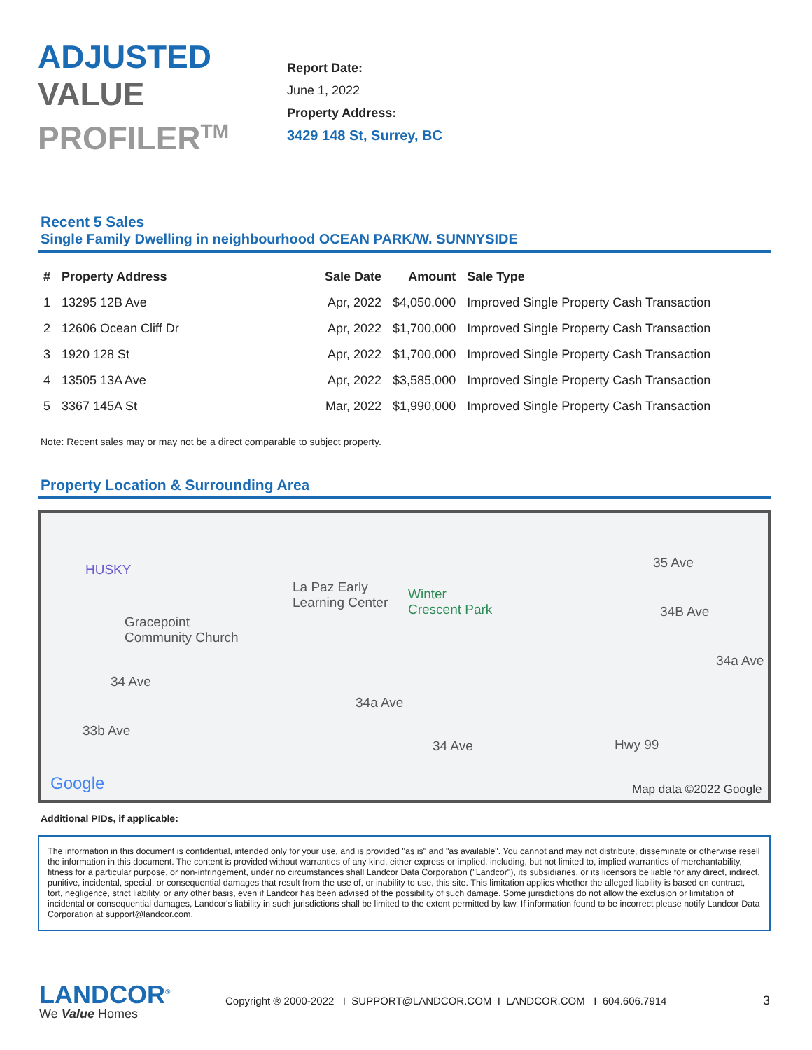ADJUSTED
VALUE
PROFILER<sup>TM</sup>
Report Date:
June 1, 2022
Property Address:
3429 148 St, Surrey, BC
Recent 5 Sales
Single Family Dwelling in neighbourhood OCEAN PARK/W. SUNNYSIDE
| # | Property Address | Sale Date | Amount | Sale Type |
| --- | --- | --- | --- | --- |
| 1 | 13295 12B Ave | Apr, 2022 | $4,050,000 | Improved Single Property Cash Transaction |
| 2 | 12606 Ocean Cliff Dr | Apr, 2022 | $1,700,000 | Improved Single Property Cash Transaction |
| 3 | 1920 128 St | Apr, 2022 | $1,700,000 | Improved Single Property Cash Transaction |
| 4 | 13505 13A Ave | Apr, 2022 | $3,585,000 | Improved Single Property Cash Transaction |
| 5 | 3367 145A St | Mar, 2022 | $1,990,000 | Improved Single Property Cash Transaction |
Note: Recent sales may or may not be a direct comparable to subject property.
Property Location & Surrounding Area
HUSKY
Gracepoint
Community Church
La Paz Early
Learning Center
Winter
Crescent Park
35 Ave
34B Ave
34a Ave
34a Ave
34 Ave
34 Ave
33b Ave
Hwy 99
Google Map data ©2022 Google
Additional PIDs, if applicable:
The information in this document is confidential, intended only for your use, and is provided "as is" and "as available". You cannot and may not distribute, disseminate or otherwise resell the information in this document. The content is provided without warranties of any kind, either express or implied, including, but not limited to, implied warranties of merchantability, fitness for a particular purpose, or non-infringement, under no circumstances shall Landcor Data Corporation ("Landcor"), its subsidiaries, or its licensors be liable for any direct, indirect, punitive, incidental, special, or consequential damages that result from the use of, or inability to use, this site. This limitation applies whether the alleged liability is based on contract, tort, negligence, strict liability, or any other basis, even if Landcor has been advised of the possibility of such damage. Some jurisdictions do not allow the exclusion or limitation of incidental or consequential damages, Landcor's liability in such jurisdictions shall be limited to the extent permitted by law. If information found to be incorrect please notify Landcor Data Corporation at support@landcor.com.
LANDCOR<sup>®</sup>
We Value Homes
Copyright ® 2000-2022 I SUPPORT@LANDCOR.COM I LANDCOR.COM I 604.606.7914
3